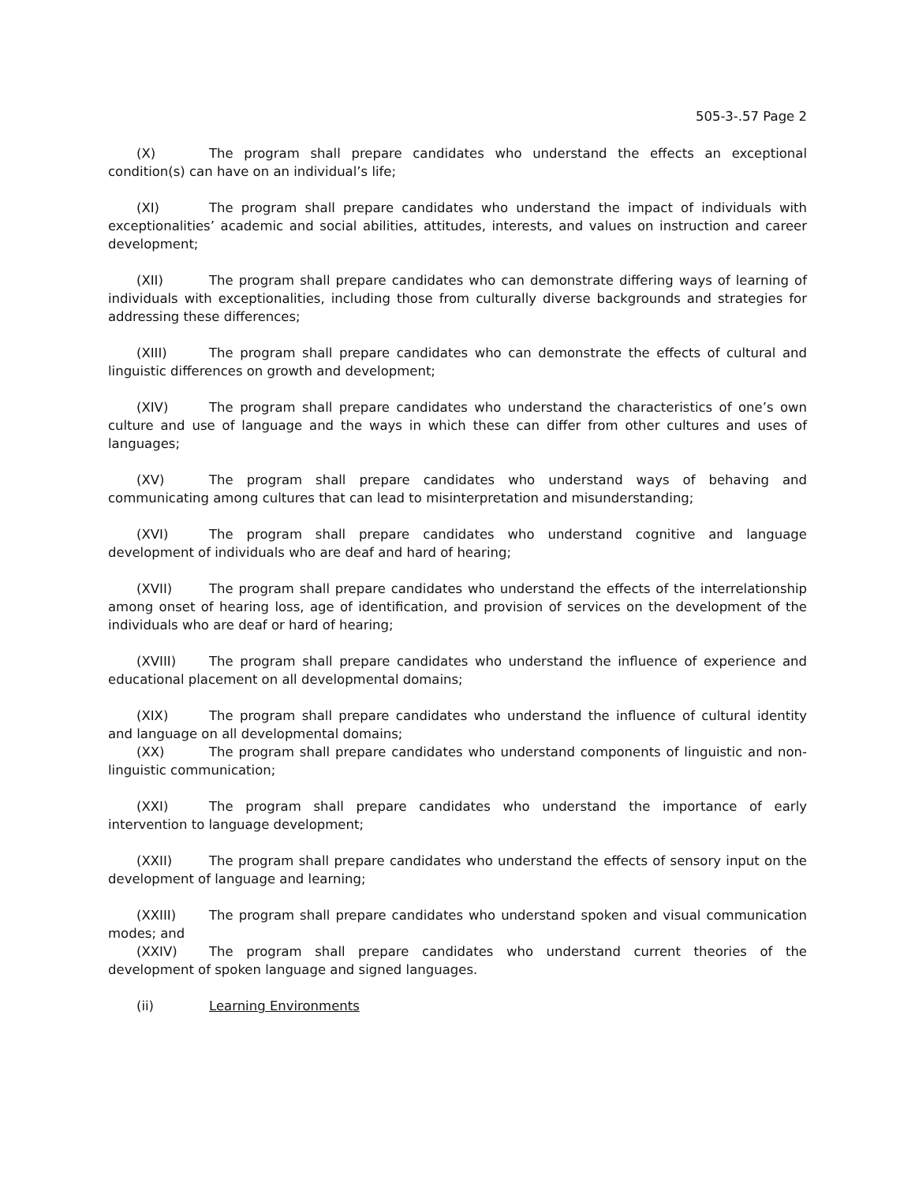505-3-.57 Page 2
(X) The program shall prepare candidates who understand the effects an exceptional condition(s) can have on an individual’s life;
(XI) The program shall prepare candidates who understand the impact of individuals with exceptionalities’ academic and social abilities, attitudes, interests, and values on instruction and career development;
(XII) The program shall prepare candidates who can demonstrate differing ways of learning of individuals with exceptionalities, including those from culturally diverse backgrounds and strategies for addressing these differences;
(XIII) The program shall prepare candidates who can demonstrate the effects of cultural and linguistic differences on growth and development;
(XIV) The program shall prepare candidates who understand the characteristics of one’s own culture and use of language and the ways in which these can differ from other cultures and uses of languages;
(XV) The program shall prepare candidates who understand ways of behaving and communicating among cultures that can lead to misinterpretation and misunderstanding;
(XVI) The program shall prepare candidates who understand cognitive and language development of individuals who are deaf and hard of hearing;
(XVII) The program shall prepare candidates who understand the effects of the interrelationship among onset of hearing loss, age of identification, and provision of services on the development of the individuals who are deaf or hard of hearing;
(XVIII) The program shall prepare candidates who understand the influence of experience and educational placement on all developmental domains;
(XIX) The program shall prepare candidates who understand the influence of cultural identity and language on all developmental domains;
(XX) The program shall prepare candidates who understand components of linguistic and non-linguistic communication;
(XXI) The program shall prepare candidates who understand the importance of early intervention to language development;
(XXII) The program shall prepare candidates who understand the effects of sensory input on the development of language and learning;
(XXIII) The program shall prepare candidates who understand spoken and visual communication modes; and
(XXIV) The program shall prepare candidates who understand current theories of the development of spoken language and signed languages.
(ii) Learning Environments